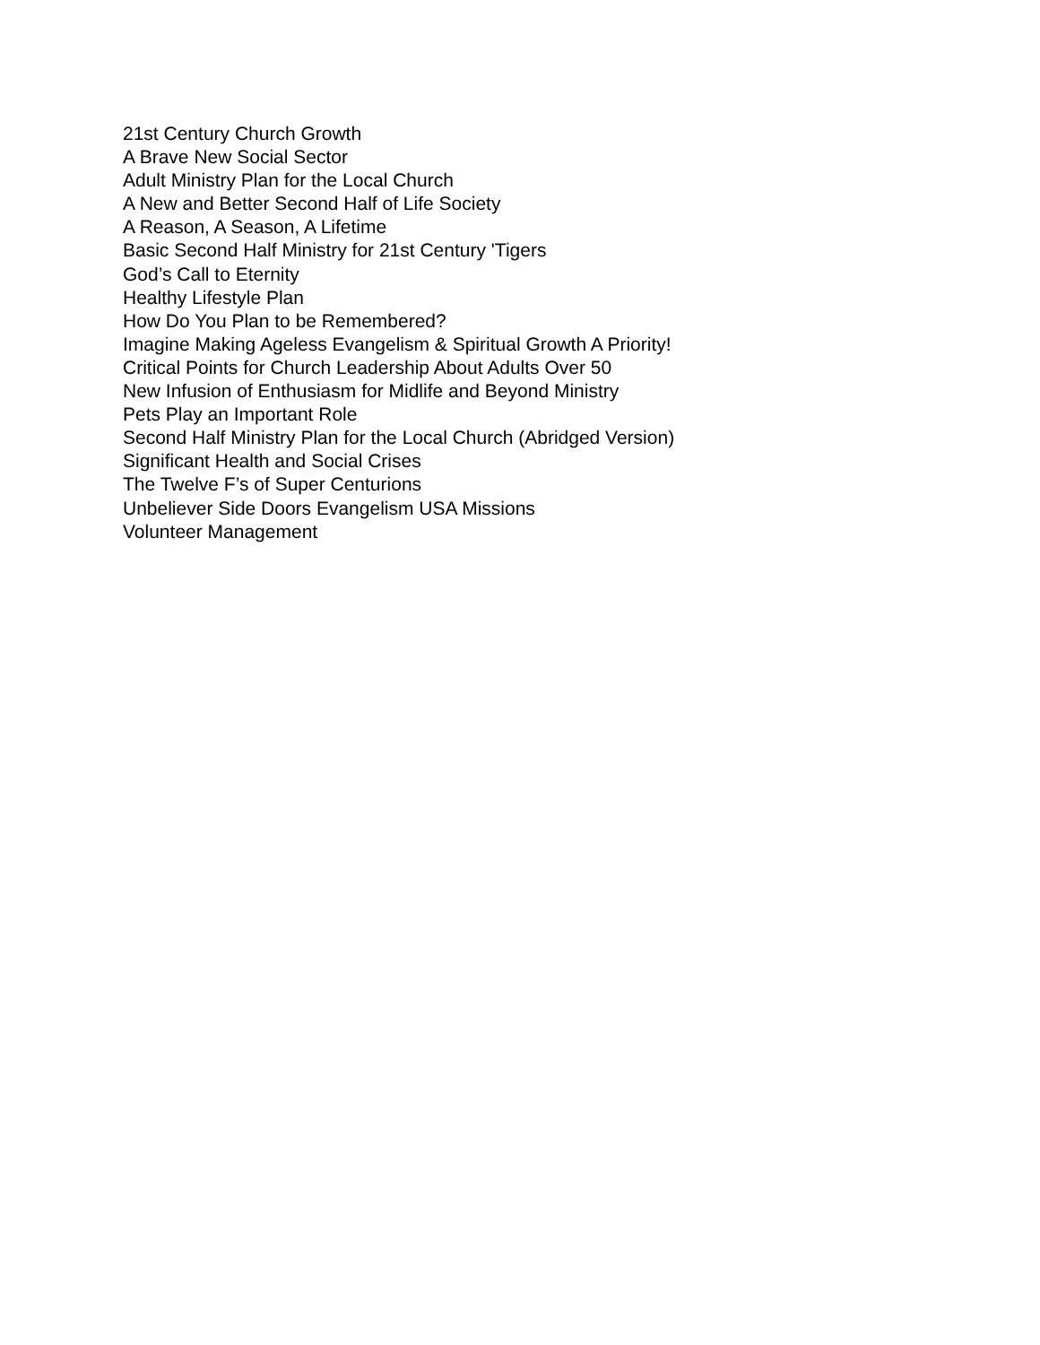21st Century Church Growth
A Brave New Social Sector
Adult Ministry Plan for the Local Church
A New and Better Second Half of Life Society
A Reason, A Season, A Lifetime
Basic Second Half Ministry for 21st Century 'Tigers
God’s Call to Eternity
Healthy Lifestyle Plan
How Do You Plan to be Remembered?
Imagine Making Ageless Evangelism & Spiritual Growth A Priority!
Critical Points for Church Leadership About Adults Over 50
New Infusion of Enthusiasm for Midlife and Beyond Ministry
Pets Play an Important Role
Second Half Ministry Plan for the Local Church (Abridged Version)
Significant Health and Social Crises
The Twelve F’s of Super Centurions
Unbeliever Side Doors Evangelism USA Missions
Volunteer Management